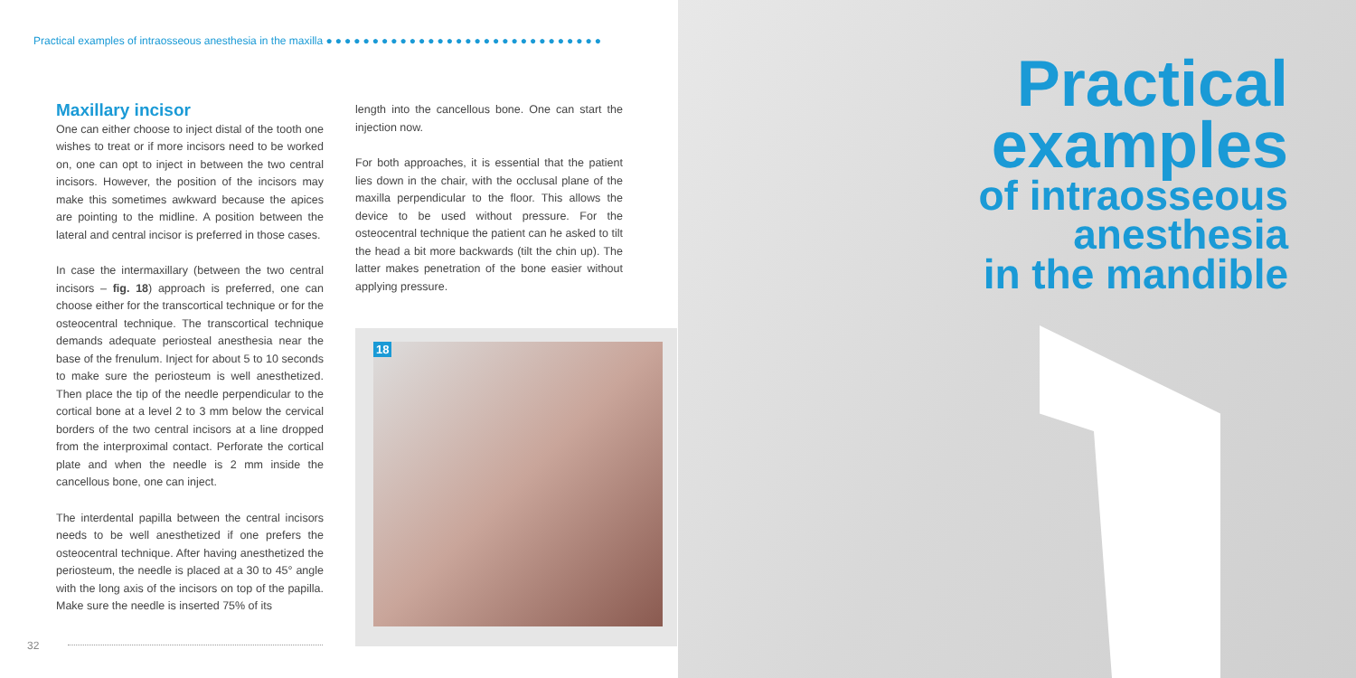Practical examples of intraosseous anesthesia in the maxilla ●●●●●●●●●●●●●●●●●●●●●●●●●●●●●●
Maxillary incisor
One can either choose to inject distal of the tooth one wishes to treat or if more incisors need to be worked on, one can opt to inject in between the two central incisors. However, the position of the incisors may make this sometimes awkward because the apices are pointing to the midline. A position between the lateral and central incisor is preferred in those cases.
In case the intermaxillary (between the two central incisors – fig. 18) approach is preferred, one can choose either for the transcortical technique or for the osteocentral technique. The transcortical technique demands adequate periosteal anesthesia near the base of the frenulum. Inject for about 5 to 10 seconds to make sure the periosteum is well anesthetized. Then place the tip of the needle perpendicular to the cortical bone at a level 2 to 3 mm below the cervical borders of the two central incisors at a line dropped from the interproximal contact. Perforate the cortical plate and when the needle is 2 mm inside the cancellous bone, one can inject.
The interdental papilla between the central incisors needs to be well anesthetized if one prefers the osteocentral technique. After having anesthetized the periosteum, the needle is placed at a 30 to 45° angle with the long axis of the incisors on top of the papilla. Make sure the needle is inserted 75% of its
length into the cancellous bone. One can start the injection now.
For both approaches, it is essential that the patient lies down in the chair, with the occlusal plane of the maxilla perpendicular to the floor. This allows the device to be used without pressure. For the osteocentral technique the patient can he asked to tilt the head a bit more backwards (tilt the chin up). The latter makes penetration of the bone easier without applying pressure.
18
Practical
examples
of intraosseous
anesthesia
in the mandible
32